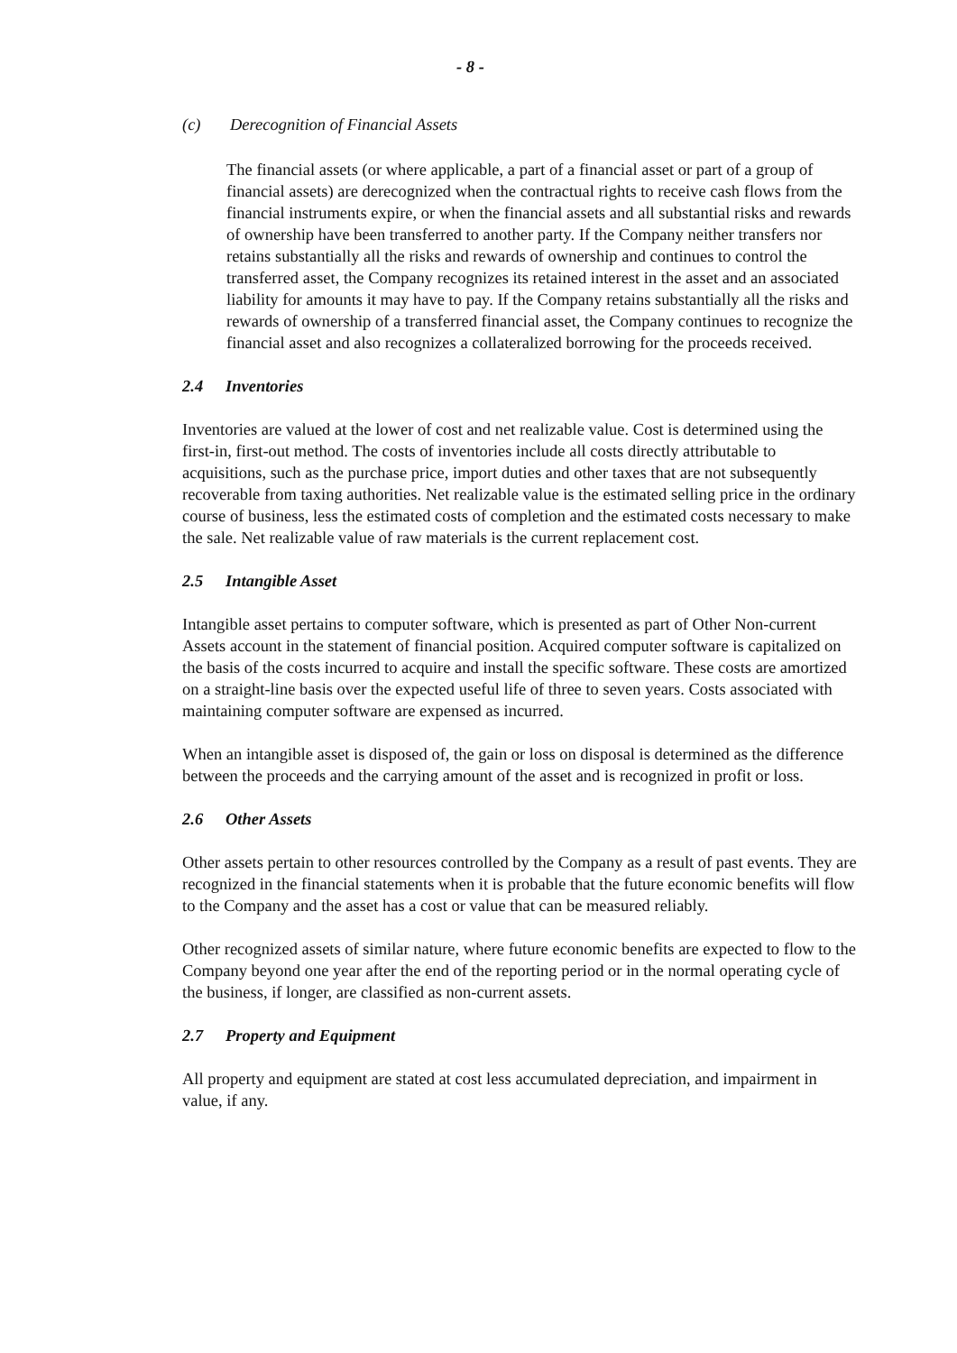- 8 -
(c) Derecognition of Financial Assets
The financial assets (or where applicable, a part of a financial asset or part of a group of financial assets) are derecognized when the contractual rights to receive cash flows from the financial instruments expire, or when the financial assets and all substantial risks and rewards of ownership have been transferred to another party. If the Company neither transfers nor retains substantially all the risks and rewards of ownership and continues to control the transferred asset, the Company recognizes its retained interest in the asset and an associated liability for amounts it may have to pay. If the Company retains substantially all the risks and rewards of ownership of a transferred financial asset, the Company continues to recognize the financial asset and also recognizes a collateralized borrowing for the proceeds received.
2.4 Inventories
Inventories are valued at the lower of cost and net realizable value. Cost is determined using the first-in, first-out method. The costs of inventories include all costs directly attributable to acquisitions, such as the purchase price, import duties and other taxes that are not subsequently recoverable from taxing authorities. Net realizable value is the estimated selling price in the ordinary course of business, less the estimated costs of completion and the estimated costs necessary to make the sale. Net realizable value of raw materials is the current replacement cost.
2.5 Intangible Asset
Intangible asset pertains to computer software, which is presented as part of Other Non-current Assets account in the statement of financial position. Acquired computer software is capitalized on the basis of the costs incurred to acquire and install the specific software. These costs are amortized on a straight-line basis over the expected useful life of three to seven years. Costs associated with maintaining computer software are expensed as incurred.
When an intangible asset is disposed of, the gain or loss on disposal is determined as the difference between the proceeds and the carrying amount of the asset and is recognized in profit or loss.
2.6 Other Assets
Other assets pertain to other resources controlled by the Company as a result of past events. They are recognized in the financial statements when it is probable that the future economic benefits will flow to the Company and the asset has a cost or value that can be measured reliably.
Other recognized assets of similar nature, where future economic benefits are expected to flow to the Company beyond one year after the end of the reporting period or in the normal operating cycle of the business, if longer, are classified as non-current assets.
2.7 Property and Equipment
All property and equipment are stated at cost less accumulated depreciation, and impairment in value, if any.